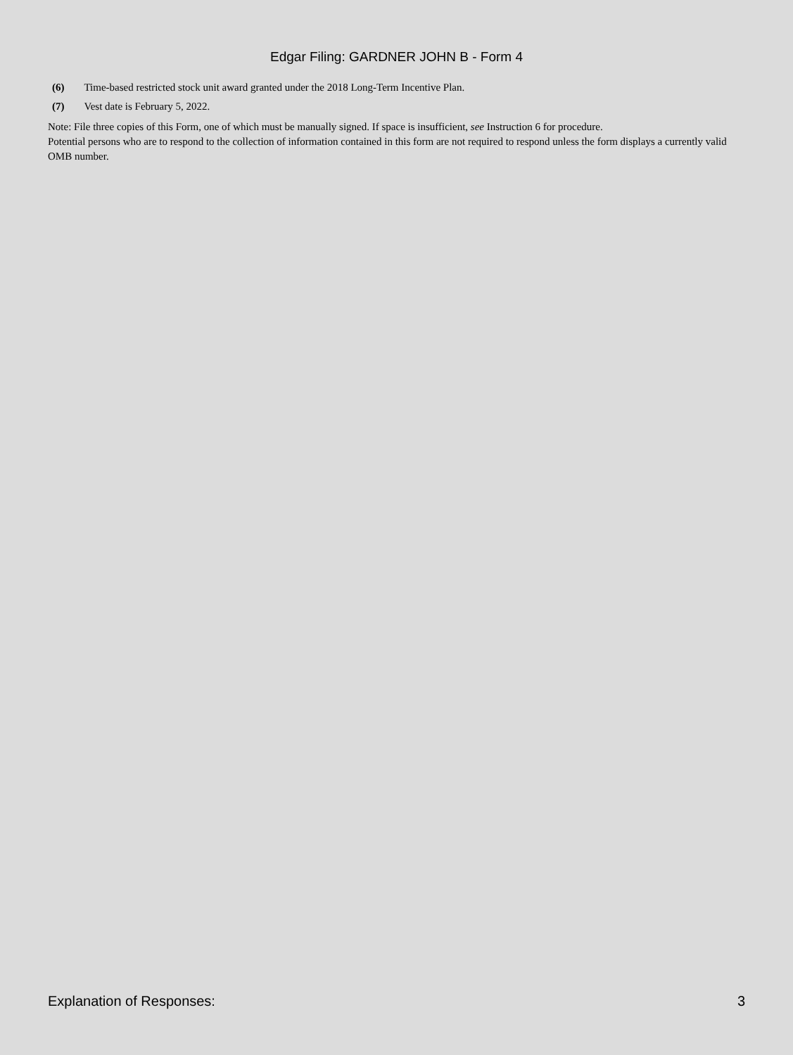Edgar Filing: GARDNER JOHN B - Form 4
(6) Time-based restricted stock unit award granted under the 2018 Long-Term Incentive Plan.
(7) Vest date is February 5, 2022.
Note: File three copies of this Form, one of which must be manually signed. If space is insufficient, see Instruction 6 for procedure.
Potential persons who are to respond to the collection of information contained in this form are not required to respond unless the form displays a currently valid OMB number.
Explanation of Responses: 3